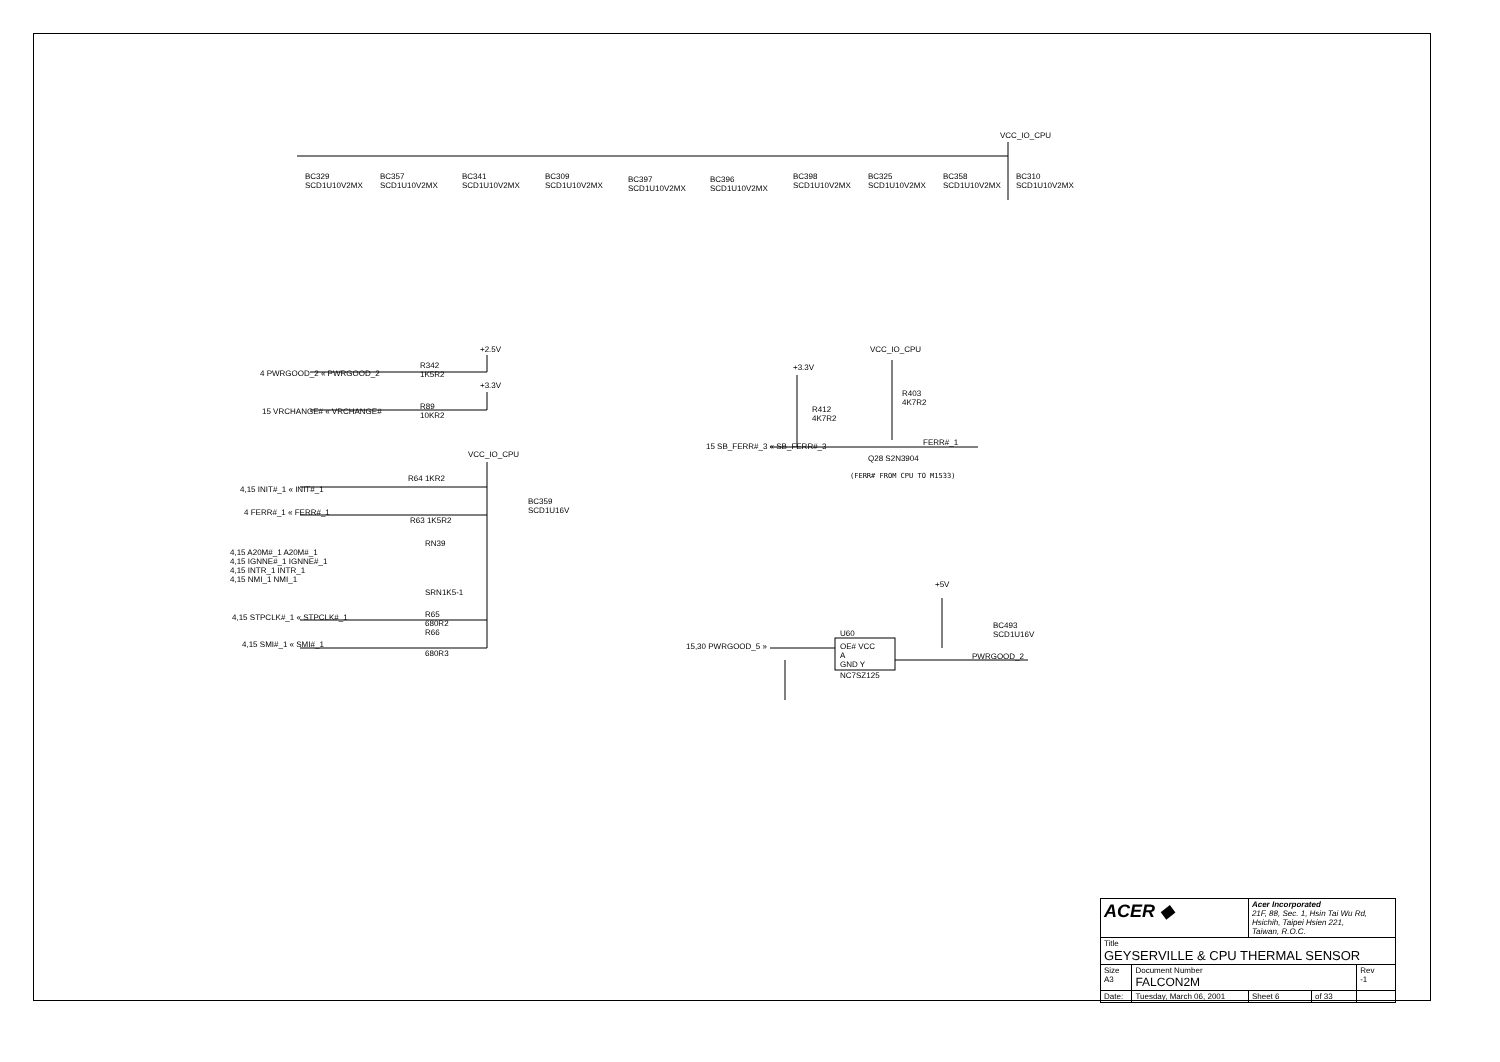VCC_IO_CPU
BC329
SCD1U10V2MX
BC357
SCD1U10V2MX
BC341
SCD1U10V2MX
BC309
SCD1U10V2MX
BC397
SCD1U10V2MX
BC396
SCD1U10V2MX
BC398
SCD1U10V2MX
BC325
SCD1U10V2MX
BC358
SCD1U10V2MX
BC310
SCD1U10V2MX
+2.5V
4 PWRGOOD_2 « PWRGOOD_2
R342
1K5R2
+3.3V
15 VRCHANGE# « VRCHANGE#
R89
10KR2
VCC_IO_CPU
4,15 INIT#_1 « INIT#_1
R64 1KR2
BC359
SCD1U16V
4 FERR#_1 « FERR#_1
R63 1K5R2
RN39
4,15 A20M#_1 A20M#_1
4,15 IGNNE#_1 IGNNE#_1
4,15 INTR_1 INTR_1
4,15 NMI_1 NMI_1
SRN1K5-1
4,15 STPCLK#_1 « STPCLK#_1
R65
680R2
R66
4,15 SMI#_1 « SMI#_1
680R3
VCC_IO_CPU
+3.3V
R403
4K7R2
R412
4K7R2
15 SB_FERR#_3 « SB_FERR#_3 FERR#_1
Q28 S2N3904
(FERR# FROM CPU TO M1533)
+5V
BC493
SCD1U16V
U60
15,30 PWRGOOD_5 »
OE# VCC
A
GND Y
PWRGOOD_2
NC7SZ125
| ACER ◆ | | Acer Incorporated 21F, 88, Sec. 1, Hsin Tai Wu Rd, Hsichih, Taipei Hsien 221, Taiwan, R.O.C. | | |
| Title GEYSERVILLE & CPU THERMAL SENSOR | | | | |
| Size A3 | Document Number FALCON2M | | | Rev -1 |
| Date: | Tuesday, March 06, 2001 | Sheet 6 | of 33 | |